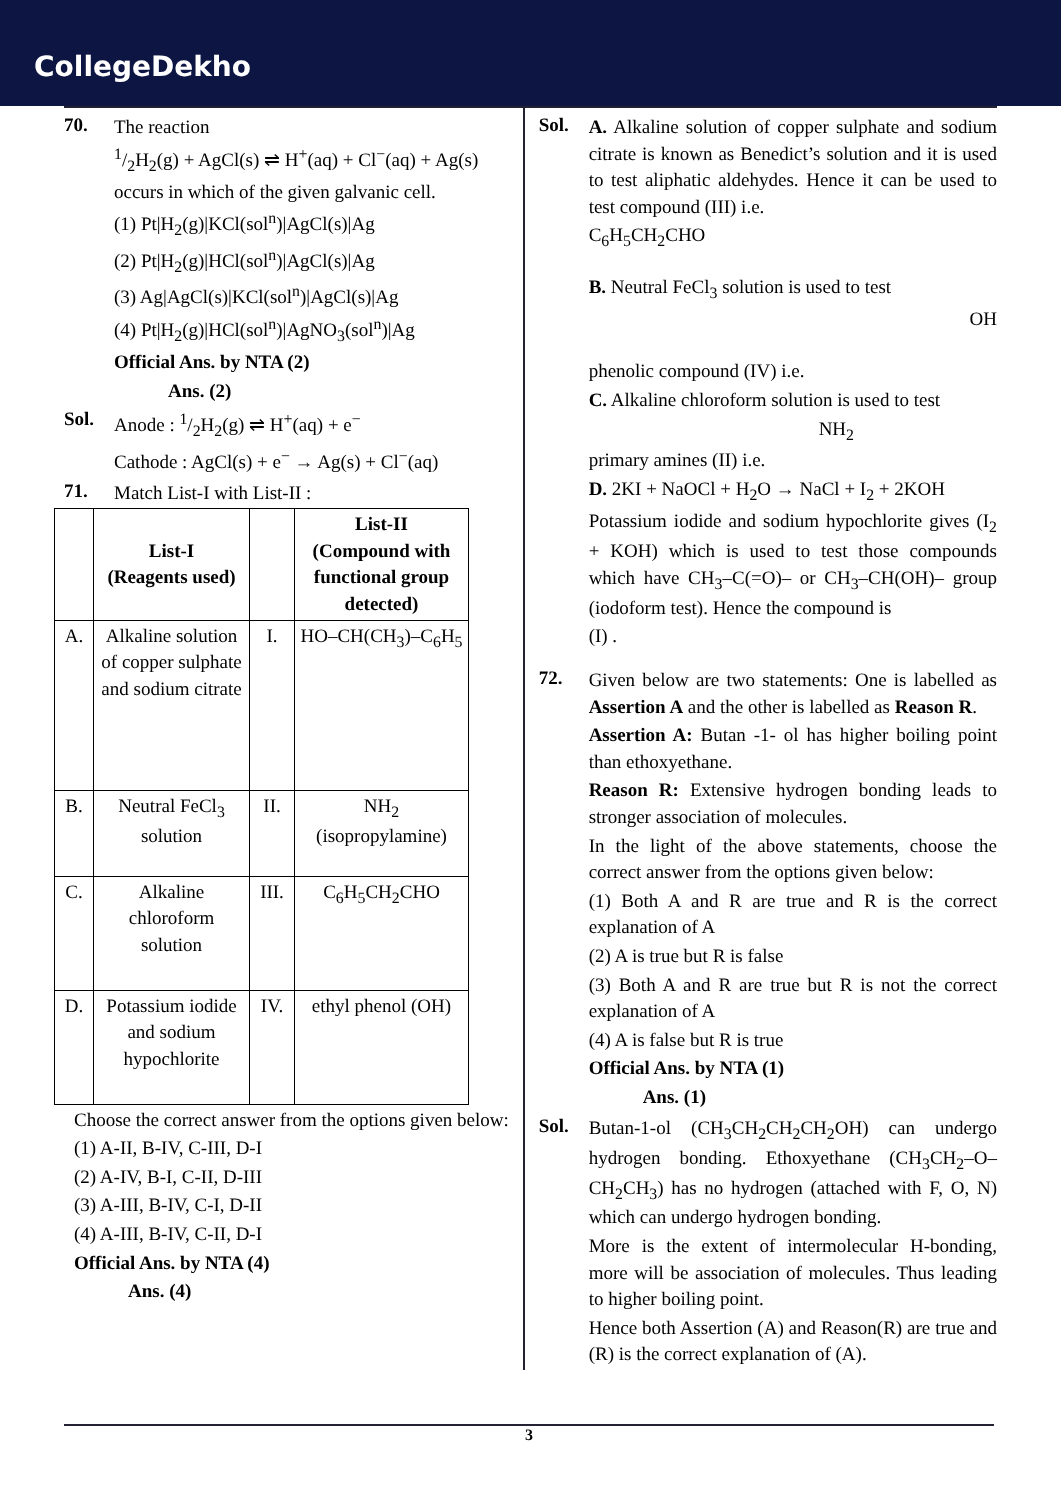CollegeDekho
70. The reaction
1/2H<sub>2</sub>(g) + AgCl(s) ⇌ H<sup>+</sup>(aq) + Cl<sup>−</sup>(aq) + Ag(s)
occurs in which of the given galvanic cell.
(1) Pt|H<sub>2</sub>(g)|KCl(sol<sup>n</sup>)|AgCl(s)|Ag
(2) Pt|H<sub>2</sub>(g)|HCl(sol<sup>n</sup>)|AgCl(s)|Ag
(3) Ag|AgCl(s)|KCl(sol<sup>n</sup>)|AgCl(s)|Ag
(4) Pt|H<sub>2</sub>(g)|HCl(sol<sup>n</sup>)|AgNO<sub>3</sub>(sol<sup>n</sup>)|Ag
Official Ans. by NTA (2)
Ans. (2)
Sol. Anode : 1/2H<sub>2</sub>(g) ⇌ H<sup>+</sup>(aq) + e<sup>−</sup>
Cathode : AgCl(s) + e<sup>−</sup> → Ag(s) + Cl<sup>−</sup>(aq)
71. Match List-I with List-II :
| | List-I (Reagents used) | | List-II (Compound with functional group detected) |
| --- | --- | --- | --- |
| A. | Alkaline solution of copper sulphate and sodium citrate | I. | HO–CH(CH<sub>3</sub>)–C<sub>6</sub>H<sub>5</sub> |
| B. | Neutral FeCl<sub>3</sub> solution | II. | NH<sub>2</sub> (isopropylamine) |
| C. | Alkaline chloroform solution | III. | C<sub>6</sub>H<sub>5</sub>CH<sub>2</sub>CHO |
| D. | Potassium iodide and sodium hypochlorite | IV. | ethyl phenol (OH) |
Choose the correct answer from the options given below:
(1) A-II, B-IV, C-III, D-I
(2) A-IV, B-I, C-II, D-III
(3) A-III, B-IV, C-I, D-II
(4) A-III, B-IV, C-II, D-I
Official Ans. by NTA (4)
Ans. (4)
Sol. A. Alkaline solution of copper sulphate and sodium citrate is known as Benedict’s solution and it is used to test aliphatic aldehydes. Hence it can be used to test compound (III) i.e.
C<sub>6</sub>H<sub>5</sub>CH<sub>2</sub>CHO
B. Neutral FeCl<sub>3</sub> solution is used to test
OH
phenolic compound (IV) i.e.
C. Alkaline chloroform solution is used to test
NH<sub>2</sub>
primary amines (II) i.e.
D. 2KI + NaOCl + H<sub>2</sub>O → NaCl + I<sub>2</sub> + 2KOH
Potassium iodide and sodium hypochlorite gives (I<sub>2</sub> + KOH) which is used to test those compounds which have CH<sub>3</sub>–C(=O)– or CH<sub>3</sub>–CH(OH)– group (iodoform test). Hence the compound is
(I) .
72. Given below are two statements: One is labelled as Assertion A and the other is labelled as Reason R.
Assertion A: Butan -1- ol has higher boiling point than ethoxyethane.
Reason R: Extensive hydrogen bonding leads to stronger association of molecules.
In the light of the above statements, choose the correct answer from the options given below:
(1) Both A and R are true and R is the correct explanation of A
(2) A is true but R is false
(3) Both A and R are true but R is not the correct explanation of A
(4) A is false but R is true
Official Ans. by NTA (1)
Ans. (1)
Sol. Butan-1-ol (CH<sub>3</sub>CH<sub>2</sub>CH<sub>2</sub>CH<sub>2</sub>OH) can undergo hydrogen bonding. Ethoxyethane (CH<sub>3</sub>CH<sub>2</sub>–O–CH<sub>2</sub>CH<sub>3</sub>) has no hydrogen (attached with F, O, N) which can undergo hydrogen bonding.
More is the extent of intermolecular H-bonding, more will be association of molecules. Thus leading to higher boiling point.
Hence both Assertion (A) and Reason(R) are true and (R) is the correct explanation of (A).
3